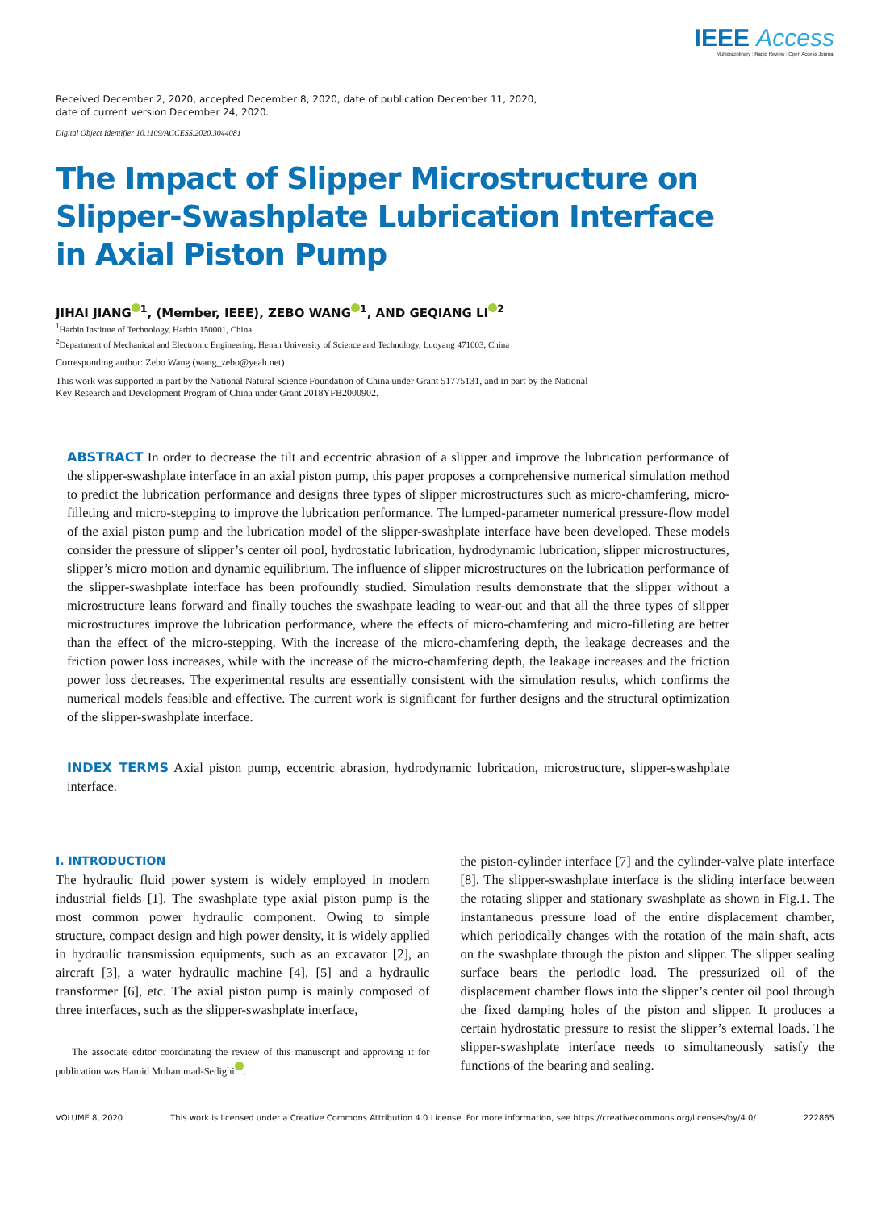IEEE Access
Multidisciplinary : Rapid Review : Open Access Journal
Received December 2, 2020, accepted December 8, 2020, date of publication December 11, 2020,
date of current version December 24, 2020.
Digital Object Identifier 10.1109/ACCESS.2020.3044081
The Impact of Slipper Microstructure on
Slipper-Swashplate Lubrication Interface
in Axial Piston Pump
JIHAI JIANG<sup>1</sup>, (Member, IEEE), ZEBO WANG<sup>1</sup>, AND GEQIANG LI<sup>2</sup>
<sup>1</sup> Harbin Institute of Technology, Harbin 150001, China
<sup>2</sup> Department of Mechanical and Electronic Engineering, Henan University of Science and Technology, Luoyang 471003, China
Corresponding author: Zebo Wang (wang_zebo@yeah.net)
This work was supported in part by the National Natural Science Foundation of China under Grant 51775131, and in part by the National
Key Research and Development Program of China under Grant 2018YFB2000902.
ABSTRACT In order to decrease the tilt and eccentric abrasion of a slipper and improve the lubrication performance of the slipper-swashplate interface in an axial piston pump, this paper proposes a comprehensive numerical simulation method to predict the lubrication performance and designs three types of slipper microstructures such as micro-chamfering, micro-filleting and micro-stepping to improve the lubrication performance. The lumped-parameter numerical pressure-flow model of the axial piston pump and the lubrication model of the slipper-swashplate interface have been developed. These models consider the pressure of slipper’s center oil pool, hydrostatic lubrication, hydrodynamic lubrication, slipper microstructures, slipper’s micro motion and dynamic equilibrium. The influence of slipper microstructures on the lubrication performance of the slipper-swashplate interface has been profoundly studied. Simulation results demonstrate that the slipper without a microstructure leans forward and finally touches the swashpate leading to wear-out and that all the three types of slipper microstructures improve the lubrication performance, where the effects of micro-chamfering and micro-filleting are better than the effect of the micro-stepping. With the increase of the micro-chamfering depth, the leakage decreases and the friction power loss increases, while with the increase of the micro-chamfering depth, the leakage increases and the friction power loss decreases. The experimental results are essentially consistent with the simulation results, which confirms the numerical models feasible and effective. The current work is significant for further designs and the structural optimization of the slipper-swashplate interface.
INDEX TERMS Axial piston pump, eccentric abrasion, hydrodynamic lubrication, microstructure, slipper-swashplate interface.
I. INTRODUCTION
The hydraulic fluid power system is widely employed in modern industrial fields [1]. The swashplate type axial piston pump is the most common power hydraulic component. Owing to simple structure, compact design and high power density, it is widely applied in hydraulic transmission equipments, such as an excavator [2], an aircraft [3], a water hydraulic machine [4], [5] and a hydraulic transformer [6], etc. The axial piston pump is mainly composed of three interfaces, such as the slipper-swashplate interface,
The associate editor coordinating the review of this manuscript and approving it for publication was Hamid Mohammad-Sedighi .
the piston-cylinder interface [7] and the cylinder-valve plate interface [8]. The slipper-swashplate interface is the sliding interface between the rotating slipper and stationary swashplate as shown in Fig.1. The instantaneous pressure load of the entire displacement chamber, which periodically changes with the rotation of the main shaft, acts on the swashplate through the piston and slipper. The slipper sealing surface bears the periodic load. The pressurized oil of the displacement chamber flows into the slipper’s center oil pool through the fixed damping holes of the piston and slipper. It produces a certain hydrostatic pressure to resist the slipper’s external loads. The slipper-swashplate interface needs to simultaneously satisfy the functions of the bearing and sealing.
VOLUME 8, 2020 This work is licensed under a Creative Commons Attribution 4.0 License. For more information, see https://creativecommons.org/licenses/by/4.0/ 222865